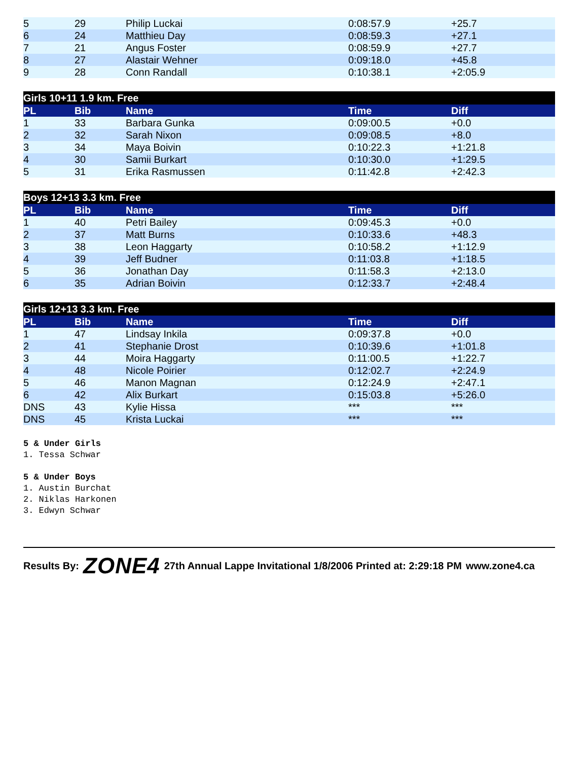| 5 | 29 | Philip Luckai | 0:08:57.9 | +25.7 |
| 6 | 24 | Matthieu Day | 0:08:59.3 | +27.1 |
| 7 | 21 | Angus Foster | 0:08:59.9 | +27.7 |
| 8 | 27 | Alastair Wehner | 0:09:18.0 | +45.8 |
| 9 | 28 | Conn Randall | 0:10:38.1 | +2:05.9 |
| Girls 10+11 1.9 km. Free | | | | |
| --- | --- | --- | --- | --- |
| PL | Bib | Name | Time | Diff |
| 1 | 33 | Barbara Gunka | 0:09:00.5 | +0.0 |
| 2 | 32 | Sarah Nixon | 0:09:08.5 | +8.0 |
| 3 | 34 | Maya Boivin | 0:10:22.3 | +1:21.8 |
| 4 | 30 | Samii Burkart | 0:10:30.0 | +1:29.5 |
| 5 | 31 | Erika Rasmussen | 0:11:42.8 | +2:42.3 |
| Boys 12+13 3.3 km. Free | | | | |
| --- | --- | --- | --- | --- |
| PL | Bib | Name | Time | Diff |
| 1 | 40 | Petri Bailey | 0:09:45.3 | +0.0 |
| 2 | 37 | Matt Burns | 0:10:33.6 | +48.3 |
| 3 | 38 | Leon Haggarty | 0:10:58.2 | +1:12.9 |
| 4 | 39 | Jeff Budner | 0:11:03.8 | +1:18.5 |
| 5 | 36 | Jonathan Day | 0:11:58.3 | +2:13.0 |
| 6 | 35 | Adrian Boivin | 0:12:33.7 | +2:48.4 |
| Girls 12+13 3.3 km. Free | | | | |
| --- | --- | --- | --- | --- |
| PL | Bib | Name | Time | Diff |
| 1 | 47 | Lindsay Inkila | 0:09:37.8 | +0.0 |
| 2 | 41 | Stephanie Drost | 0:10:39.6 | +1:01.8 |
| 3 | 44 | Moira Haggarty | 0:11:00.5 | +1:22.7 |
| 4 | 48 | Nicole Poirier | 0:12:02.7 | +2:24.9 |
| 5 | 46 | Manon Magnan | 0:12:24.9 | +2:47.1 |
| 6 | 42 | Alix Burkart | 0:15:03.8 | +5:26.0 |
| DNS | 43 | Kylie Hissa | *** | *** |
| DNS | 45 | Krista Luckai | *** | *** |
5 & Under Girls
1. Tessa Schwar
5 & Under Boys
1. Austin Burchat
2. Niklas Harkonen
3. Edwyn Schwar
Results By: ZONE4 27th Annual Lappe Invitational 1/8/2006 Printed at: 2:29:18 PM www.zone4.ca